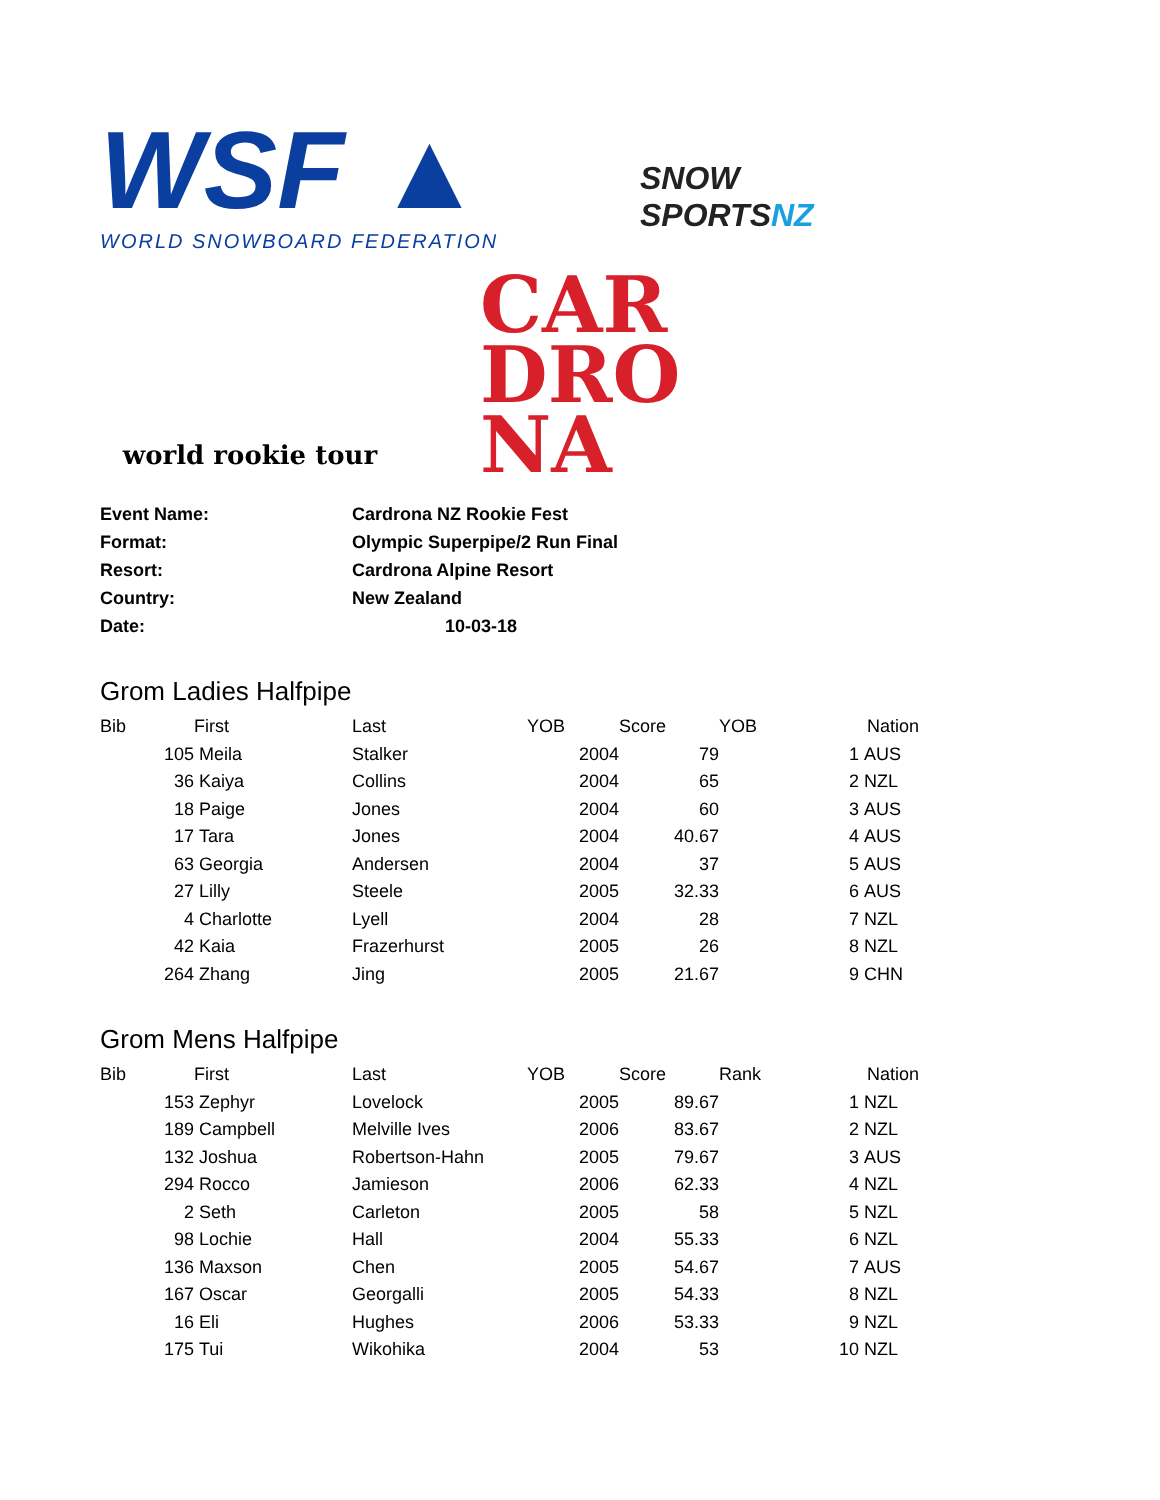WSF ▲
WORLD SNOWBOARD FEDERATION
SNOW
SPORTSNZ
world rookie tour
CAR
DRO
NA
| Event Name: | Cardrona NZ Rookie Fest |
| Format: | Olympic Superpipe/2 Run Final |
| Resort: | Cardrona Alpine Resort |
| Country: | New Zealand |
| Date: | 10-03-18 |
Grom Ladies Halfpipe
| Bib | | First | Last | YOB | Score | YOB | | Nation |
| --- | --- | --- | --- | --- | --- | --- | --- | --- |
| | 105 | Meila | Stalker | 2004 | 79 | | 1 | AUS |
| | 36 | Kaiya | Collins | 2004 | 65 | | 2 | NZL |
| | 18 | Paige | Jones | 2004 | 60 | | 3 | AUS |
| | 17 | Tara | Jones | 2004 | 40.67 | | 4 | AUS |
| | 63 | Georgia | Andersen | 2004 | 37 | | 5 | AUS |
| | 27 | Lilly | Steele | 2005 | 32.33 | | 6 | AUS |
| | 4 | Charlotte | Lyell | 2004 | 28 | | 7 | NZL |
| | 42 | Kaia | Frazerhurst | 2005 | 26 | | 8 | NZL |
| | 264 | Zhang | Jing | 2005 | 21.67 | | 9 | CHN |
Grom Mens Halfpipe
| Bib | | First | Last | YOB | Score | Rank | | Nation |
| --- | --- | --- | --- | --- | --- | --- | --- | --- |
| | 153 | Zephyr | Lovelock | 2005 | 89.67 | | 1 | NZL |
| | 189 | Campbell | Melville Ives | 2006 | 83.67 | | 2 | NZL |
| | 132 | Joshua | Robertson-Hahn | 2005 | 79.67 | | 3 | AUS |
| | 294 | Rocco | Jamieson | 2006 | 62.33 | | 4 | NZL |
| | 2 | Seth | Carleton | 2005 | 58 | | 5 | NZL |
| | 98 | Lochie | Hall | 2004 | 55.33 | | 6 | NZL |
| | 136 | Maxson | Chen | 2005 | 54.67 | | 7 | AUS |
| | 167 | Oscar | Georgalli | 2005 | 54.33 | | 8 | NZL |
| | 16 | Eli | Hughes | 2006 | 53.33 | | 9 | NZL |
| | 175 | Tui | Wikohika | 2004 | 53 | | 10 | NZL |